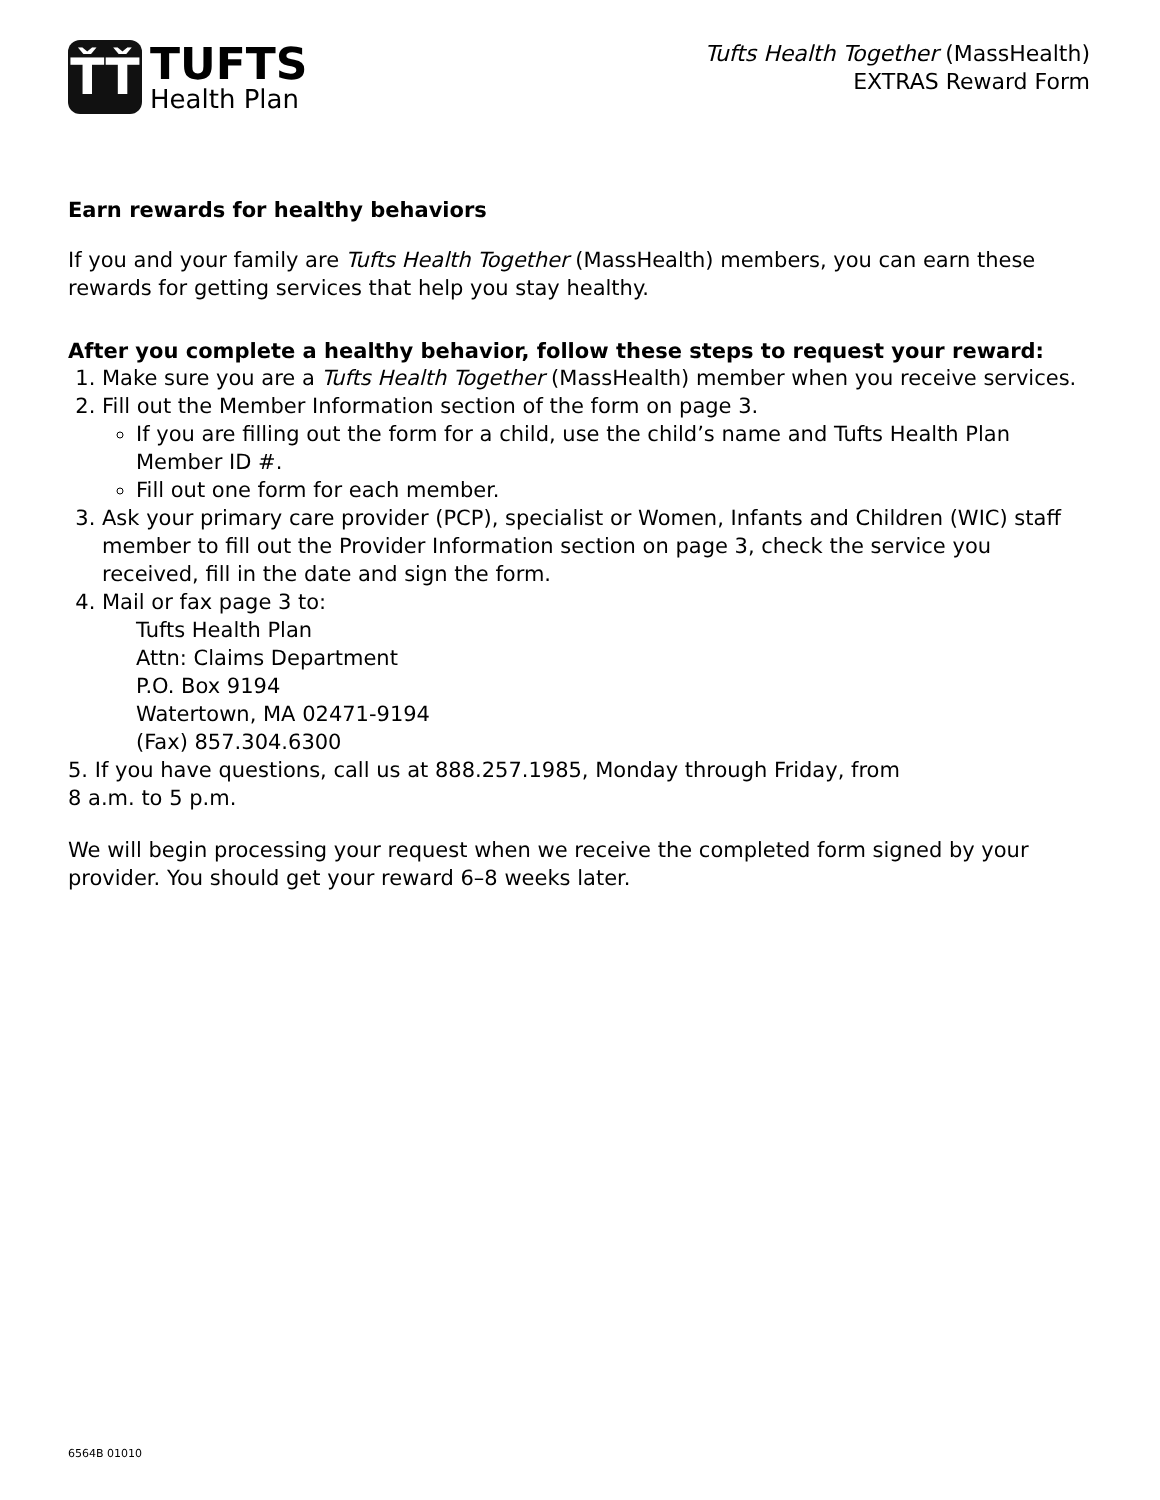ŤŤ
TUFTS
Health Plan
Tufts Health Together (MassHealth)
EXTRAS Reward Form
Earn rewards for healthy behaviors
If you and your family are Tufts Health Together (MassHealth) members, you can earn these rewards for getting services that help you stay healthy.
After you complete a healthy behavior, follow these steps to request your reward:
1. Make sure you are a Tufts Health Together (MassHealth) member when you receive services.
2. Fill out the Member Information section of the form on page 3.
If you are filling out the form for a child, use the child’s name and Tufts Health Plan Member ID #.
Fill out one form for each member.
3. Ask your primary care provider (PCP), specialist or Women, Infants and Children (WIC) staff member to fill out the Provider Information section on page 3, check the service you received, fill in the date and sign the form.
4. Mail or fax page 3 to:
Tufts Health Plan
Attn: Claims Department
P.O. Box 9194
Watertown, MA 02471-9194
(Fax) 857.304.6300
5. If you have questions, call us at 888.257.1985, Monday through Friday, from
8 a.m. to 5 p.m.
We will begin processing your request when we receive the completed form signed by your provider. You should get your reward 6–8 weeks later.
6564B 01010